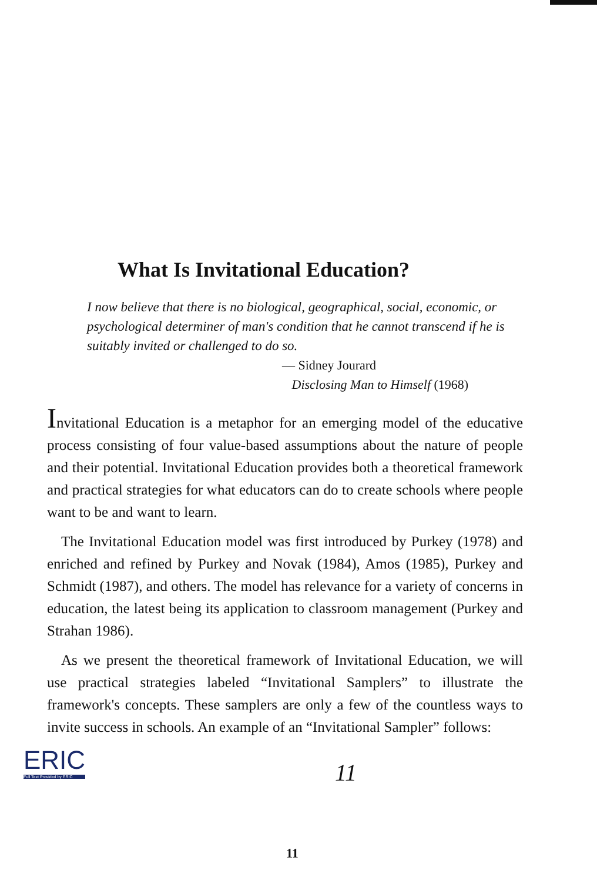What Is Invitational Education?
I now believe that there is no biological, geographical, social, economic, or psychological determiner of man's condition that he cannot transcend if he is suitably invited or challenged to do so.
— Sidney Jourard
Disclosing Man to Himself (1968)
Invitational Education is a metaphor for an emerging model of the educative process consisting of four value-based assumptions about the nature of people and their potential. Invitational Education provides both a theoretical framework and practical strategies for what educators can do to create schools where people want to be and want to learn.
The Invitational Education model was first introduced by Purkey (1978) and enriched and refined by Purkey and Novak (1984), Amos (1985), Purkey and Schmidt (1987), and others. The model has relevance for a variety of concerns in education, the latest being its application to classroom management (Purkey and Strahan 1986).
As we present the theoretical framework of Invitational Education, we will use practical strategies labeled “Invitational Samplers” to illustrate the framework's concepts. These samplers are only a few of the countless ways to invite success in schools. An example of an “Invitational Sampler” follows:
ERIC
Full Text Provided by ERIC
11
11